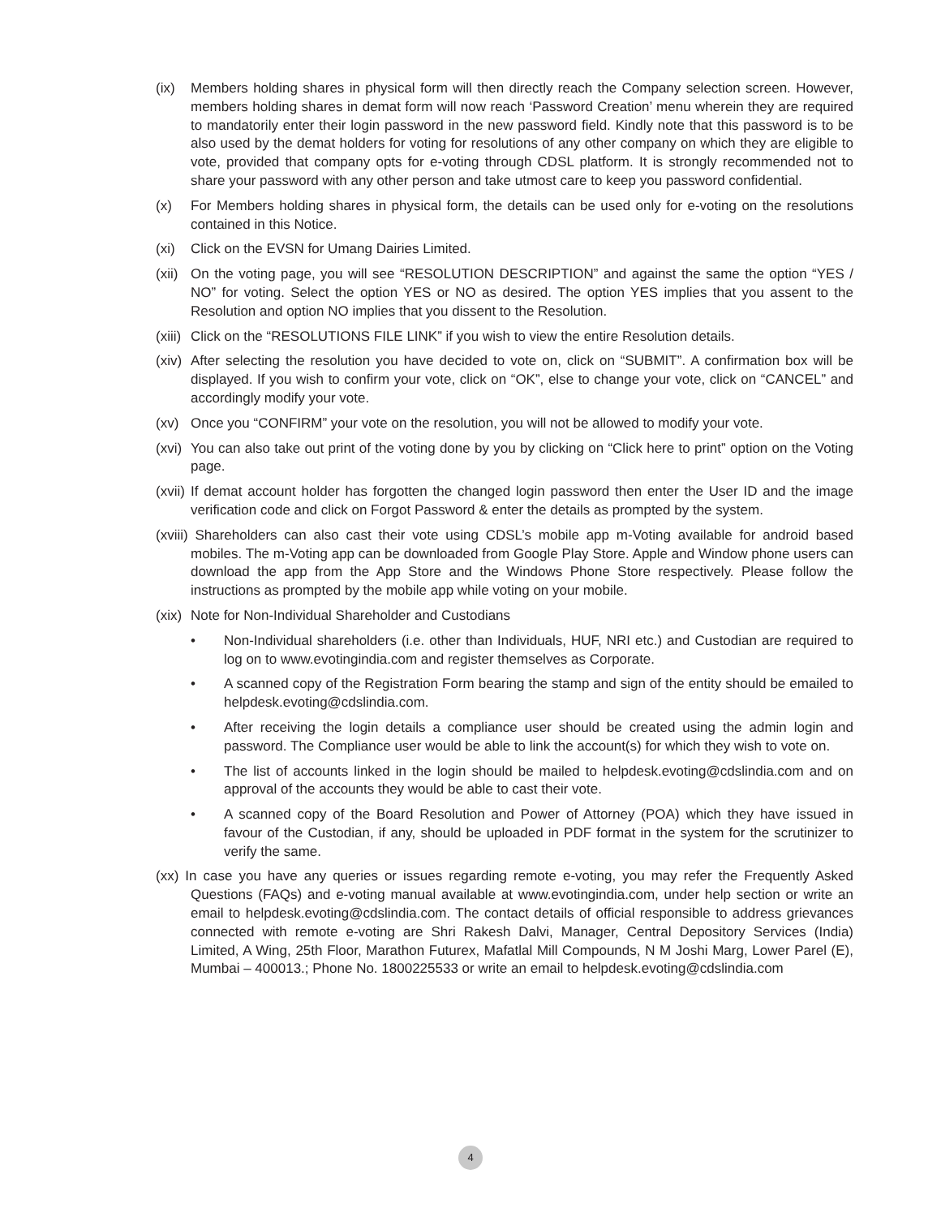(ix) Members holding shares in physical form will then directly reach the Company selection screen. However, members holding shares in demat form will now reach ‘Password Creation’ menu wherein they are required to mandatorily enter their login password in the new password field. Kindly note that this password is to be also used by the demat holders for voting for resolutions of any other company on which they are eligible to vote, provided that company opts for e-voting through CDSL platform. It is strongly recommended not to share your password with any other person and take utmost care to keep you password confidential.
(x) For Members holding shares in physical form, the details can be used only for e-voting on the resolutions contained in this Notice.
(xi) Click on the EVSN for Umang Dairies Limited.
(xii)
On the voting page, you will see “RESOLUTION DESCRIPTION” and against the same the option “YES / NO” for voting. Select the option YES or NO as desired. The option YES implies that you assent to the Resolution and option NO implies that you dissent to the Resolution.
(xiii)
Click on the “RESOLUTIONS FILE LINK” if you wish to view the entire Resolution details.
(xiv)
After selecting the resolution you have decided to vote on, click on “SUBMIT”. A confirmation box will be displayed. If you wish to confirm your vote, click on “OK”, else to change your vote, click on “CANCEL” and accordingly modify your vote.
(xv) Once you “CONFIRM” your vote on the resolution, you will not be allowed to modify your vote.
(xvi)
You can also take out print of the voting done by you by clicking on “Click here to print” option on the Voting page.
(xvii)
If demat account holder has forgotten the changed login password then enter the User ID and the image verification code and click on Forgot Password & enter the details as prompted by the system.
(xviii) Shareholders can also cast their vote using CDSL’s mobile app m-Voting available for android based mobiles. The m-Voting app can be downloaded from Google Play Store. Apple and Window phone users can download the app from the App Store and the Windows Phone Store respectively. Please follow the instructions as prompted by the mobile app while voting on your mobile.
(xix)
Note for Non-Individual Shareholder and Custodians
• Non-Individual shareholders (i.e. other than Individuals, HUF, NRI etc.) and Custodian are required to log on to www.evotingindia.com and register themselves as Corporate.
• A scanned copy of the Registration Form bearing the stamp and sign of the entity should be emailed to helpdesk.evoting@cdslindia.com.
• After receiving the login details a compliance user should be created using the admin login and password. The Compliance user would be able to link the account(s) for which they wish to vote on.
• The list of accounts linked in the login should be mailed to helpdesk.evoting@cdslindia.com and on approval of the accounts they would be able to cast their vote.
• A scanned copy of the Board Resolution and Power of Attorney (POA) which they have issued in favour of the Custodian, if any, should be uploaded in PDF format in the system for the scrutinizer to verify the same.
(xx) In case you have any queries or issues regarding remote e-voting, you may refer the Frequently Asked Questions (FAQs) and e-voting manual available at www.evotingindia.com, under help section or write an email to helpdesk.evoting@cdslindia.com. The contact details of official responsible to address grievances connected with remote e-voting are Shri Rakesh Dalvi, Manager, Central Depository Services (India) Limited, A Wing, 25th Floor, Marathon Futurex, Mafatlal Mill Compounds, N M Joshi Marg, Lower Parel (E), Mumbai – 400013.; Phone No. 1800225533 or write an email to helpdesk.evoting@cdslindia.com
4